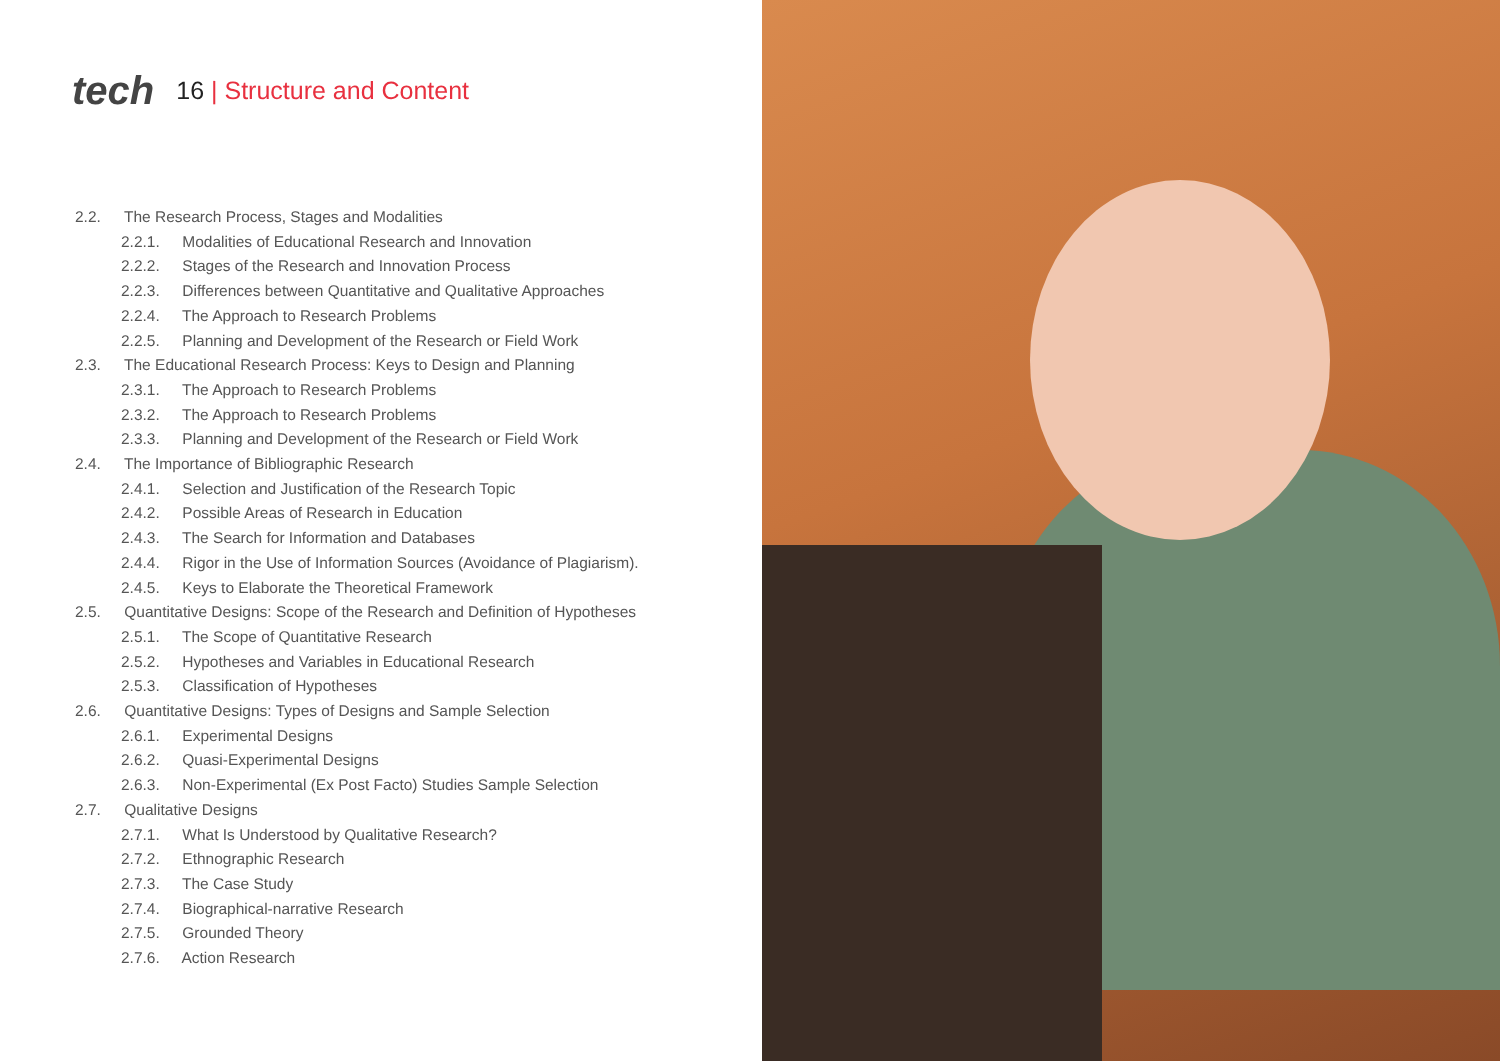tech
16 | Structure and Content
2.2. The Research Process, Stages and Modalities
2.2.1. Modalities of Educational Research and Innovation
2.2.2. Stages of the Research and Innovation Process
2.2.3. Differences between Quantitative and Qualitative Approaches
2.2.4. The Approach to Research Problems
2.2.5. Planning and Development of the Research or Field Work
2.3. The Educational Research Process: Keys to Design and Planning
2.3.1. The Approach to Research Problems
2.3.2. The Approach to Research Problems
2.3.3. Planning and Development of the Research or Field Work
2.4. The Importance of Bibliographic Research
2.4.1. Selection and Justification of the Research Topic
2.4.2. Possible Areas of Research in Education
2.4.3. The Search for Information and Databases
2.4.4. Rigor in the Use of Information Sources (Avoidance of Plagiarism).
2.4.5. Keys to Elaborate the Theoretical Framework
2.5. Quantitative Designs: Scope of the Research and Definition of Hypotheses
2.5.1. The Scope of Quantitative Research
2.5.2. Hypotheses and Variables in Educational Research
2.5.3. Classification of Hypotheses
2.6. Quantitative Designs: Types of Designs and Sample Selection
2.6.1. Experimental Designs
2.6.2. Quasi-Experimental Designs
2.6.3. Non-Experimental (Ex Post Facto) Studies Sample Selection
2.7. Qualitative Designs
2.7.1. What Is Understood by Qualitative Research?
2.7.2. Ethnographic Research
2.7.3. The Case Study
2.7.4. Biographical-narrative Research
2.7.5. Grounded Theory
2.7.6. Action Research